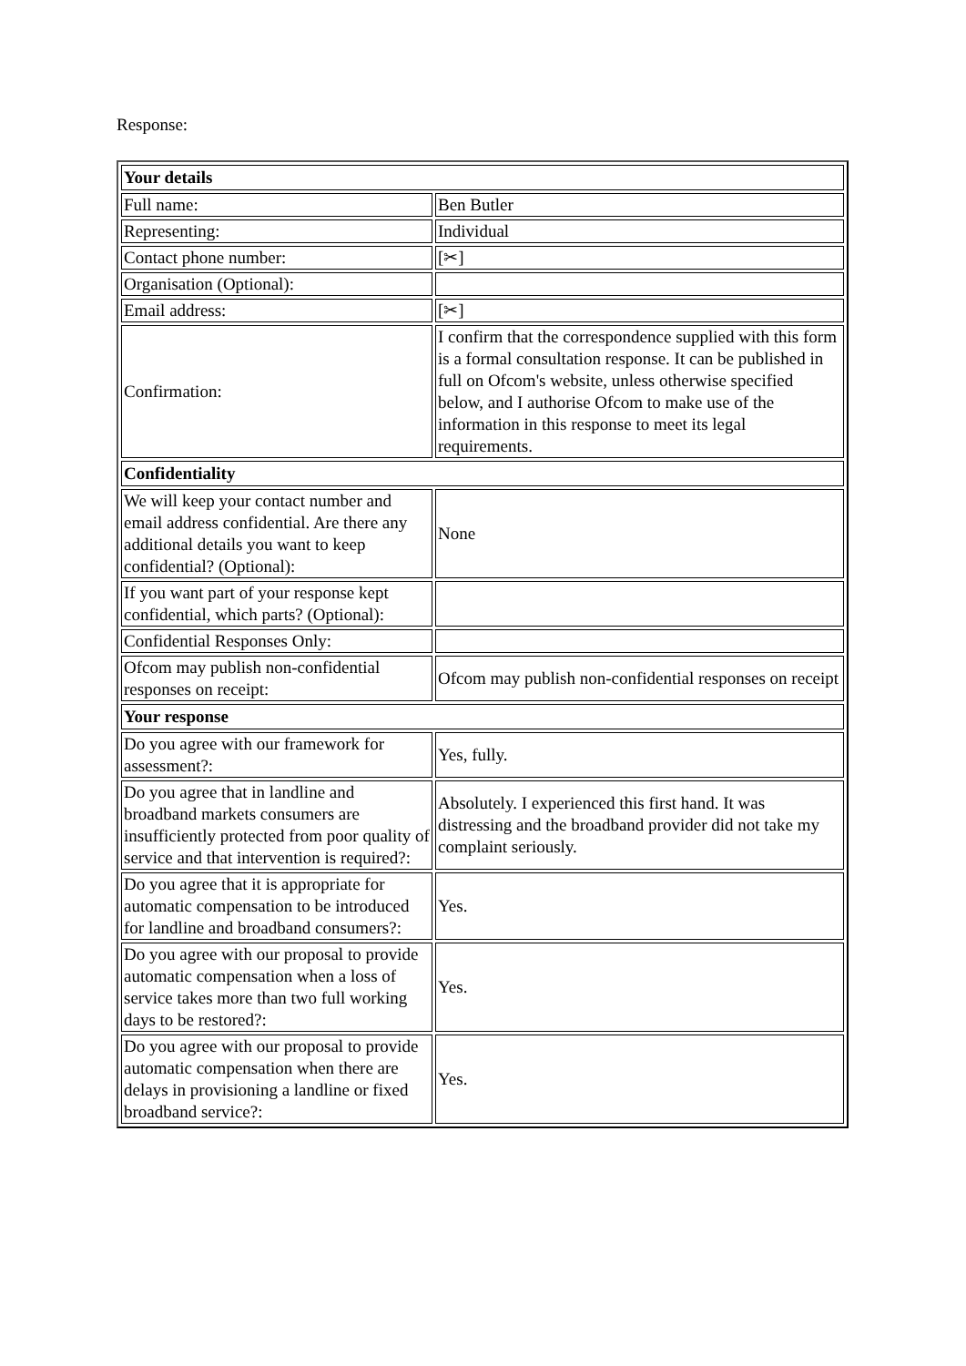Response:
| Your details | |
| --- | --- |
| Full name: | Ben Butler |
| Representing: | Individual |
| Contact phone number: | [✂] |
| Organisation (Optional): | |
| Email address: | [✂] |
| Confirmation: | I confirm that the correspondence supplied with this form is a formal consultation response. It can be published in full on Ofcom's website, unless otherwise specified below, and I authorise Ofcom to make use of the information in this response to meet its legal requirements. |
| Confidentiality | |
| We will keep your contact number and email address confidential. Are there any additional details you want to keep confidential? (Optional): | None |
| If you want part of your response kept confidential, which parts? (Optional): | |
| Confidential Responses Only: | |
| Ofcom may publish non-confidential responses on receipt: | Ofcom may publish non-confidential responses on receipt |
| Your response | |
| Do you agree with our framework for assessment?: | Yes, fully. |
| Do you agree that in landline and broadband markets consumers are insufficiently protected from poor quality of service and that intervention is required?: | Absolutely. I experienced this first hand. It was distressing and the broadband provider did not take my complaint seriously. |
| Do you agree that it is appropriate for automatic compensation to be introduced for landline and broadband consumers?: | Yes. |
| Do you agree with our proposal to provide automatic compensation when a loss of service takes more than two full working days to be restored?: | Yes. |
| Do you agree with our proposal to provide automatic compensation when there are delays in provisioning a landline or fixed broadband service?: | Yes. |